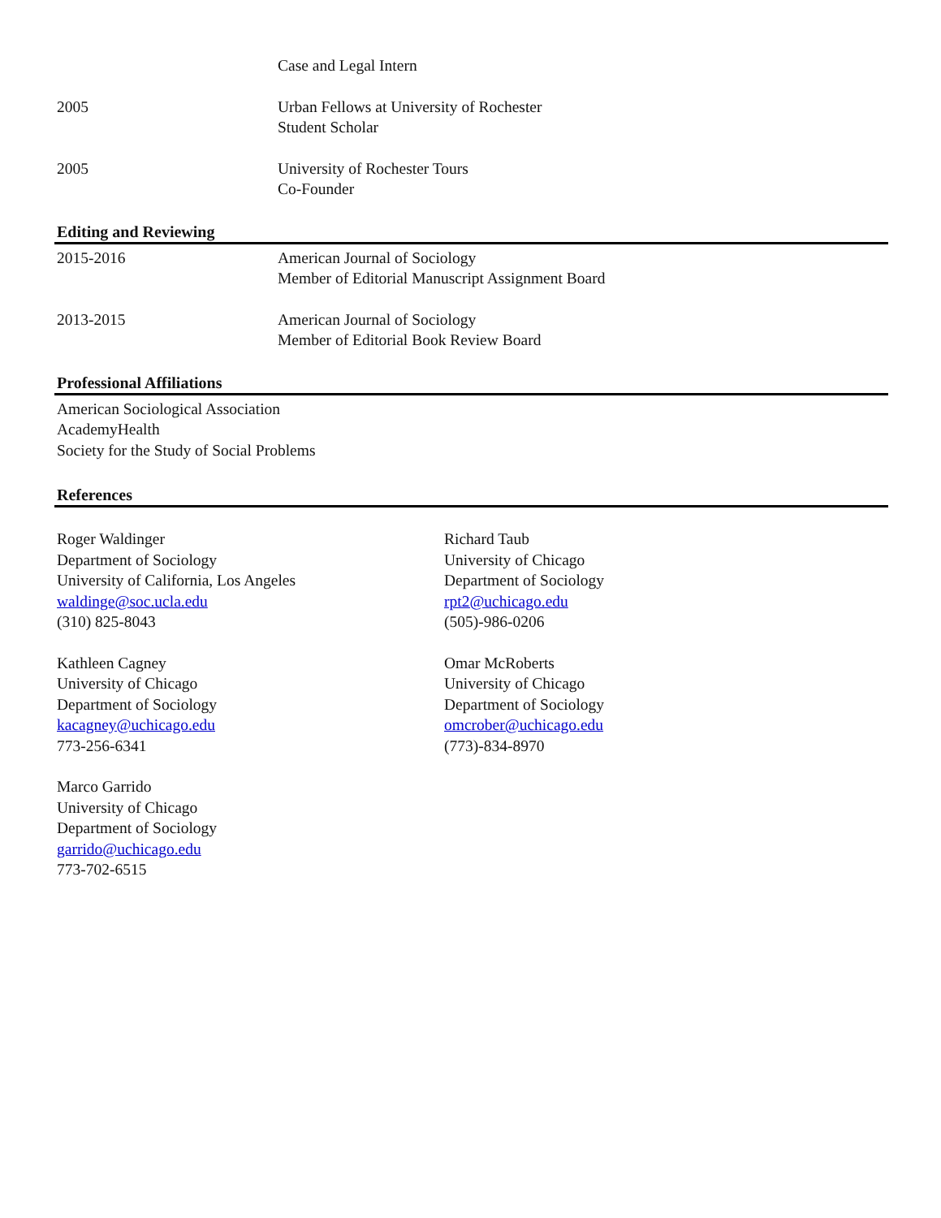Case and Legal Intern
2005 Urban Fellows at University of Rochester
Student Scholar
2005 University of Rochester Tours
Co-Founder
Editing and Reviewing
2015-2016 American Journal of Sociology
Member of Editorial Manuscript Assignment Board
2013-2015 American Journal of Sociology
Member of Editorial Book Review Board
Professional Affiliations
American Sociological Association
AcademyHealth
Society for the Study of Social Problems
References
Roger Waldinger
Department of Sociology
University of California, Los Angeles
waldinge@soc.ucla.edu
(310) 825-8043
Richard Taub
University of Chicago
Department of Sociology
rpt2@uchicago.edu
(505)-986-0206
Kathleen Cagney
University of Chicago
Department of Sociology
kacagney@uchicago.edu
773-256-6341
Omar McRoberts
University of Chicago
Department of Sociology
omcrober@uchicago.edu
(773)-834-8970
Marco Garrido
University of Chicago
Department of Sociology
garrido@uchicago.edu
773-702-6515